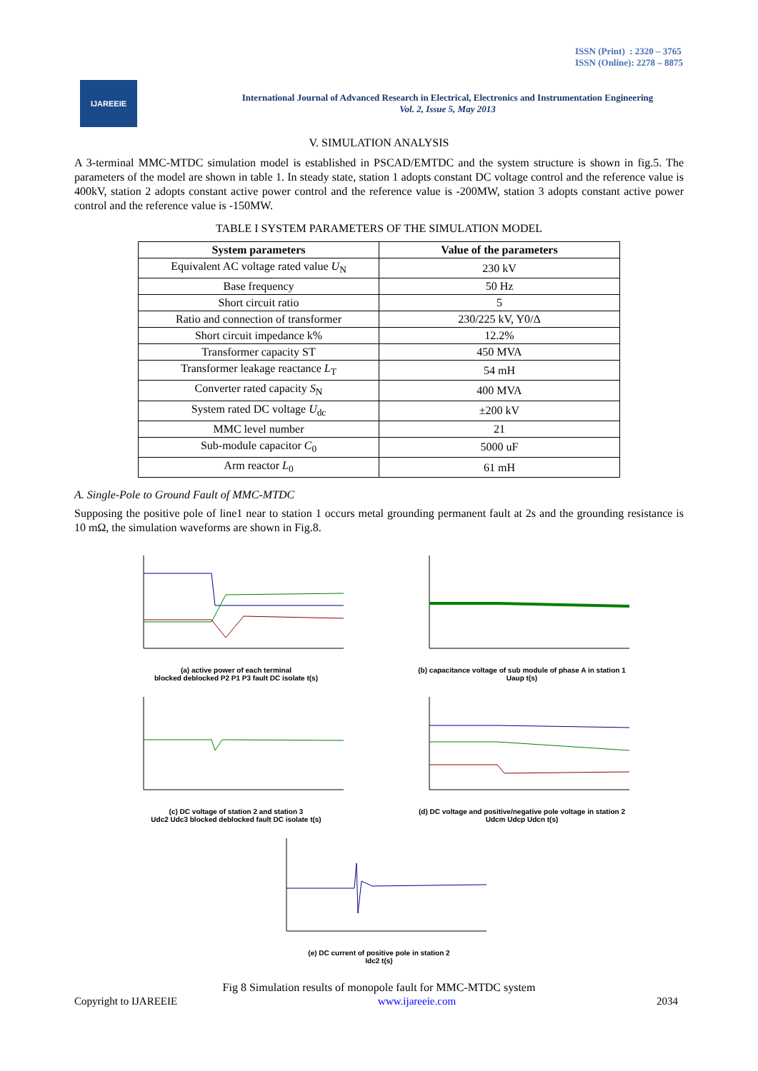ISSN (Print) : 2320 – 3765
ISSN (Online): 2278 – 8875
IJAREEIE
International Journal of Advanced Research in Electrical, Electronics and Instrumentation Engineering
Vol. 2, Issue 5, May 2013
V. SIMULATION ANALYSIS
A 3-terminal MMC-MTDC simulation model is established in PSCAD/EMTDC and the system structure is shown in fig.5. The parameters of the model are shown in table 1. In steady state, station 1 adopts constant DC voltage control and the reference value is 400kV, station 2 adopts constant active power control and the reference value is -200MW, station 3 adopts constant active power control and the reference value is -150MW.
TABLE I SYSTEM PARAMETERS OF THE SIMULATION MODEL
| System parameters | Value of the parameters |
| --- | --- |
| Equivalent AC voltage rated value U<sub>N</sub> | 230 kV |
| Base frequency | 50 Hz |
| Short circuit ratio | 5 |
| Ratio and connection of transformer | 230/225 kV, Y0/Δ |
| Short circuit impedance k% | 12.2% |
| Transformer capacity ST | 450 MVA |
| Transformer leakage reactance L<sub>T</sub> | 54 mH |
| Converter rated capacity S<sub>N</sub> | 400 MVA |
| System rated DC voltage U<sub>dc</sub> | ±200 kV |
| MMC level number | 21 |
| Sub-module capacitor C<sub>0</sub> | 5000 uF |
| Arm reactor L<sub>0</sub> | 61 mH |
A. Single-Pole to Ground Fault of MMC-MTDC
Supposing the positive pole of line1 near to station 1 occurs metal grounding permanent fault at 2s and the grounding resistance is 10 mΩ, the simulation waveforms are shown in Fig.8.
(a) active power of each terminal
blocked deblocked P2 P1 P3 fault DC isolate t(s)
(b) capacitance voltage of sub module of phase A in station 1
Uaup t(s)
(c) DC voltage of station 2 and station 3
Udc2 Udc3 blocked deblocked fault DC isolate t(s)
(d) DC voltage and positive/negative pole voltage in station 2
Udcm Udcp Udcn t(s)
(e) DC current of positive pole in station 2
Idc2 t(s)
Fig 8 Simulation results of monopole fault for MMC-MTDC system
Copyright to IJAREEIE www.ijareeie.com 2034